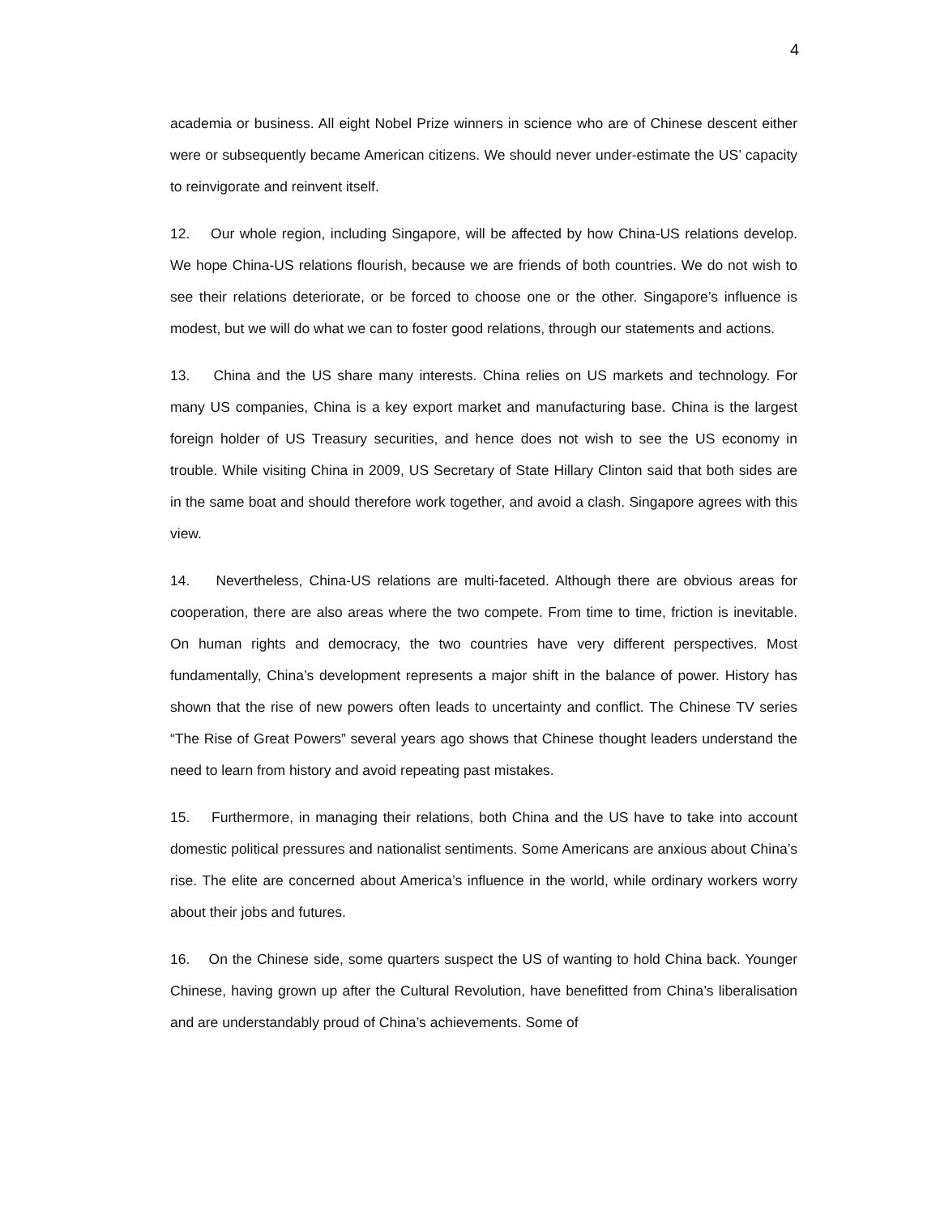4
academia or business. All eight Nobel Prize winners in science who are of Chinese descent either were or subsequently became American citizens. We should never under-estimate the US’ capacity to reinvigorate and reinvent itself.
12. Our whole region, including Singapore, will be affected by how China-US relations develop. We hope China-US relations flourish, because we are friends of both countries. We do not wish to see their relations deteriorate, or be forced to choose one or the other. Singapore’s influence is modest, but we will do what we can to foster good relations, through our statements and actions.
13. China and the US share many interests. China relies on US markets and technology. For many US companies, China is a key export market and manufacturing base. China is the largest foreign holder of US Treasury securities, and hence does not wish to see the US economy in trouble. While visiting China in 2009, US Secretary of State Hillary Clinton said that both sides are in the same boat and should therefore work together, and avoid a clash. Singapore agrees with this view.
14. Nevertheless, China-US relations are multi-faceted. Although there are obvious areas for cooperation, there are also areas where the two compete. From time to time, friction is inevitable. On human rights and democracy, the two countries have very different perspectives. Most fundamentally, China’s development represents a major shift in the balance of power. History has shown that the rise of new powers often leads to uncertainty and conflict. The Chinese TV series “The Rise of Great Powers” several years ago shows that Chinese thought leaders understand the need to learn from history and avoid repeating past mistakes.
15. Furthermore, in managing their relations, both China and the US have to take into account domestic political pressures and nationalist sentiments. Some Americans are anxious about China’s rise. The elite are concerned about America’s influence in the world, while ordinary workers worry about their jobs and futures.
16. On the Chinese side, some quarters suspect the US of wanting to hold China back. Younger Chinese, having grown up after the Cultural Revolution, have benefitted from China’s liberalisation and are understandably proud of China’s achievements. Some of